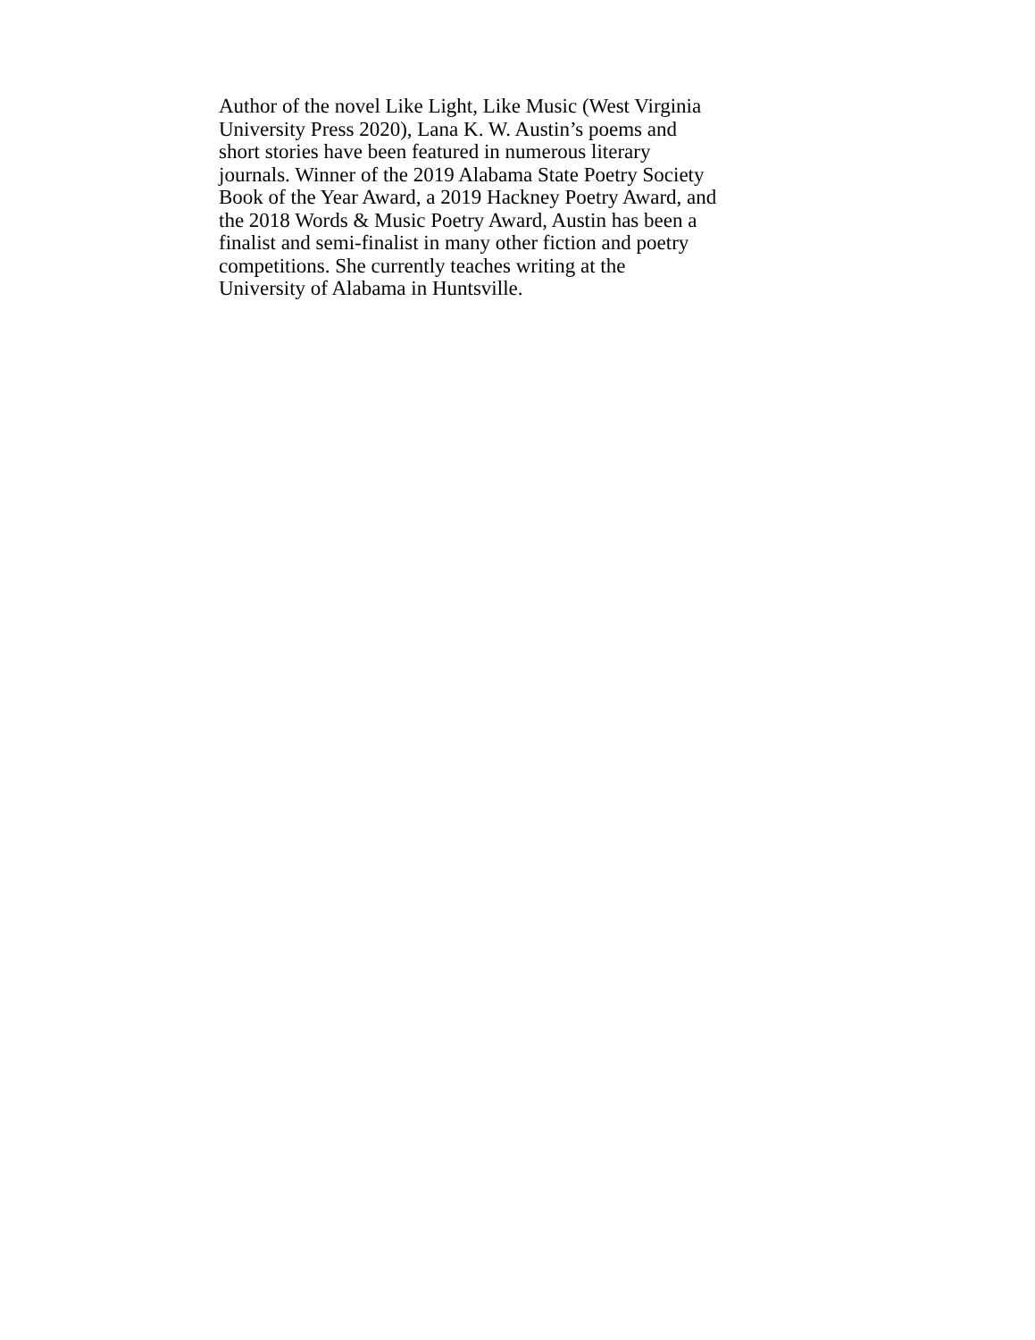Author of the novel Like Light, Like Music (West Virginia
University Press 2020), Lana K. W. Austin’s poems and
short stories have been featured in numerous literary
journals. Winner of the 2019 Alabama State Poetry Society
Book of the Year Award, a 2019 Hackney Poetry Award, and
the 2018 Words & Music Poetry Award, Austin has been a
finalist and semi-finalist in many other fiction and poetry
competitions. She currently teaches writing at the
University of Alabama in Huntsville.